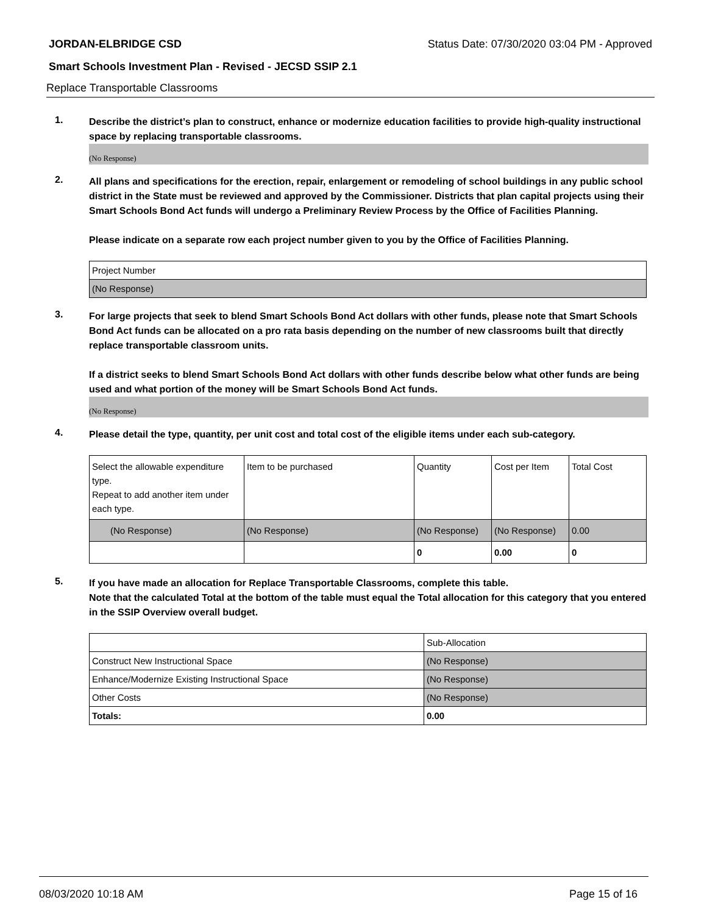JORDAN-ELBRIDGE CSD Status Date: 07/30/2020 03:04 PM - Approved
Smart Schools Investment Plan - Revised - JECSD SSIP 2.1
Replace Transportable Classrooms
1.
Describe the district’s plan to construct, enhance or modernize education facilities to provide high-quality instructional space by replacing transportable classrooms.
(No Response)
2.
All plans and specifications for the erection, repair, enlargement or remodeling of school buildings in any public school district in the State must be reviewed and approved by the Commissioner. Districts that plan capital projects using their Smart Schools Bond Act funds will undergo a Preliminary Review Process by the Office of Facilities Planning.
Please indicate on a separate row each project number given to you by the Office of Facilities Planning.
| Project Number |
| (No Response) |
3.
For large projects that seek to blend Smart Schools Bond Act dollars with other funds, please note that Smart Schools Bond Act funds can be allocated on a pro rata basis depending on the number of new classrooms built that directly replace transportable classroom units.
If a district seeks to blend Smart Schools Bond Act dollars with other funds describe below what other funds are being used and what portion of the money will be Smart Schools Bond Act funds.
(No Response)
4.
Please detail the type, quantity, per unit cost and total cost of the eligible items under each sub-category.
| Select the allowable expenditure type. Repeat to add another item under each type. | Item to be purchased | Quantity | Cost per Item | Total Cost |
| (No Response) | (No Response) | (No Response) | (No Response) | 0.00 |
| | | 0 | 0.00 | 0 |
5.
If you have made an allocation for Replace Transportable Classrooms, complete this table.
Note that the calculated Total at the bottom of the table must equal the Total allocation for this category that you entered in the SSIP Overview overall budget.
| | Sub-Allocation |
| Construct New Instructional Space | (No Response) |
| Enhance/Modernize Existing Instructional Space | (No Response) |
| Other Costs | (No Response) |
| Totals: | 0.00 |
08/03/2020 10:18 AM Page 15 of 16